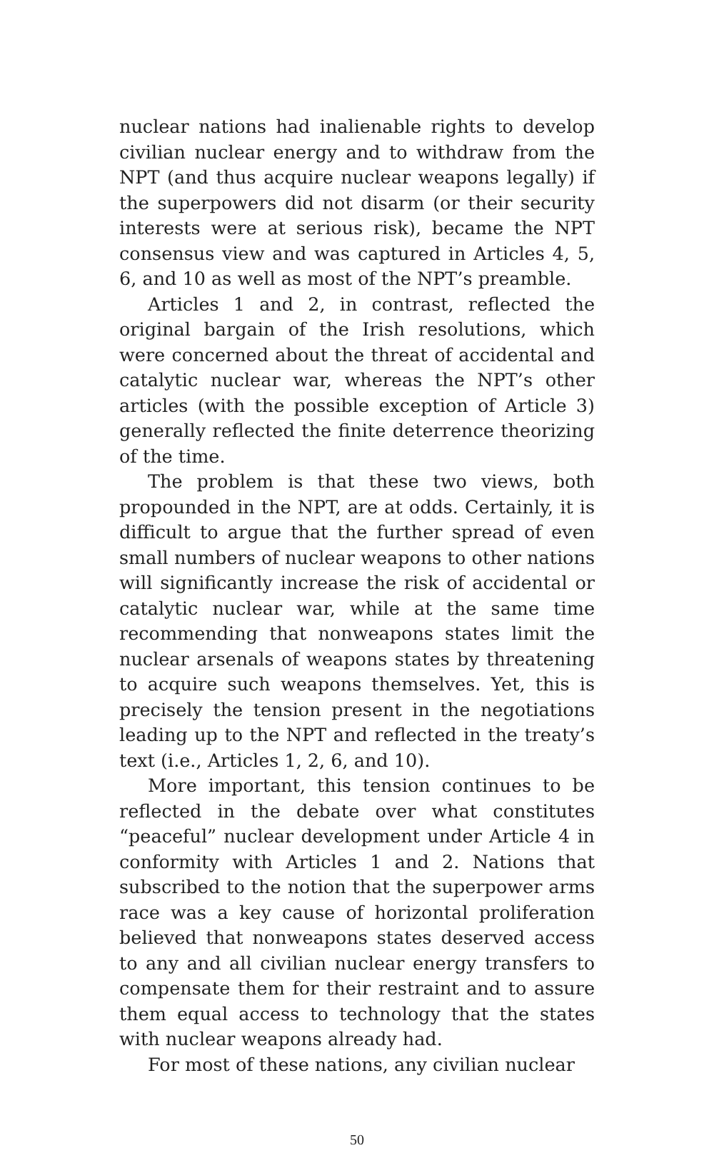nuclear nations had inalienable rights to develop civilian nuclear energy and to withdraw from the NPT (and thus acquire nuclear weapons legally) if the superpowers did not disarm (or their security interests were at serious risk), became the NPT consensus view and was captured in Articles 4, 5, 6, and 10 as well as most of the NPT’s preamble.
Articles 1 and 2, in contrast, reflected the original bargain of the Irish resolutions, which were concerned about the threat of accidental and catalytic nuclear war, whereas the NPT’s other articles (with the possible exception of Article 3) generally reflected the finite deterrence theorizing of the time.
The problem is that these two views, both propounded in the NPT, are at odds. Certainly, it is difficult to argue that the further spread of even small numbers of nuclear weapons to other nations will significantly increase the risk of accidental or catalytic nuclear war, while at the same time recommending that nonweapons states limit the nuclear arsenals of weapons states by threatening to acquire such weapons themselves. Yet, this is precisely the tension present in the negotiations leading up to the NPT and reflected in the treaty’s text (i.e., Articles 1, 2, 6, and 10).
More important, this tension continues to be reflected in the debate over what constitutes “peaceful” nuclear development under Article 4 in conformity with Articles 1 and 2. Nations that subscribed to the notion that the superpower arms race was a key cause of horizontal proliferation believed that nonweapons states deserved access to any and all civilian nuclear energy transfers to compensate them for their restraint and to assure them equal access to technology that the states with nuclear weapons already had.
For most of these nations, any civilian nuclear
50